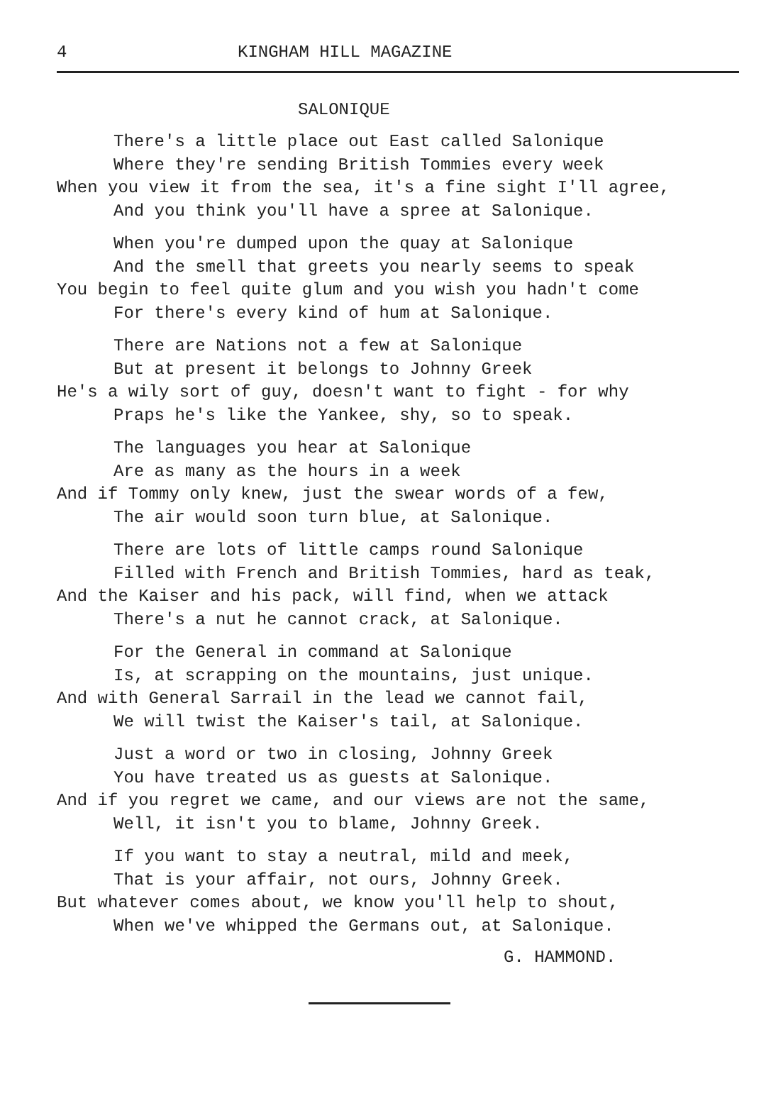4 KINGHAM HILL MAGAZINE
SALONIQUE
There's a little place out East called Salonique
Where they're sending British Tommies every week
When you view it from the sea, it's a fine sight I'll agree,
And you think you'll have a spree at Salonique.
When you're dumped upon the quay at Salonique
And the smell that greets you nearly seems to speak
You begin to feel quite glum and you wish you hadn't come
For there's every kind of hum at Salonique.
There are Nations not a few at Salonique
But at present it belongs to Johnny Greek
He's a wily sort of guy, doesn't want to fight - for why
Praps he's like the Yankee, shy, so to speak.
The languages you hear at Salonique
Are as many as the hours in a week
And if Tommy only knew, just the swear words of a few,
The air would soon turn blue, at Salonique.
There are lots of little camps round Salonique
Filled with French and British Tommies, hard as teak,
And the Kaiser and his pack, will find, when we attack
There's a nut he cannot crack, at Salonique.
For the General in command at Salonique
Is, at scrapping on the mountains, just unique.
And with General Sarrail in the lead we cannot fail,
We will twist the Kaiser's tail, at Salonique.
Just a word or two in closing, Johnny Greek
You have treated us as guests at Salonique.
And if you regret we came, and our views are not the same,
Well, it isn't you to blame, Johnny Greek.
If you want to stay a neutral, mild and meek,
That is your affair, not ours, Johnny Greek.
But whatever comes about, we know you'll help to shout,
When we've whipped the Germans out, at Salonique.
G. HAMMOND.